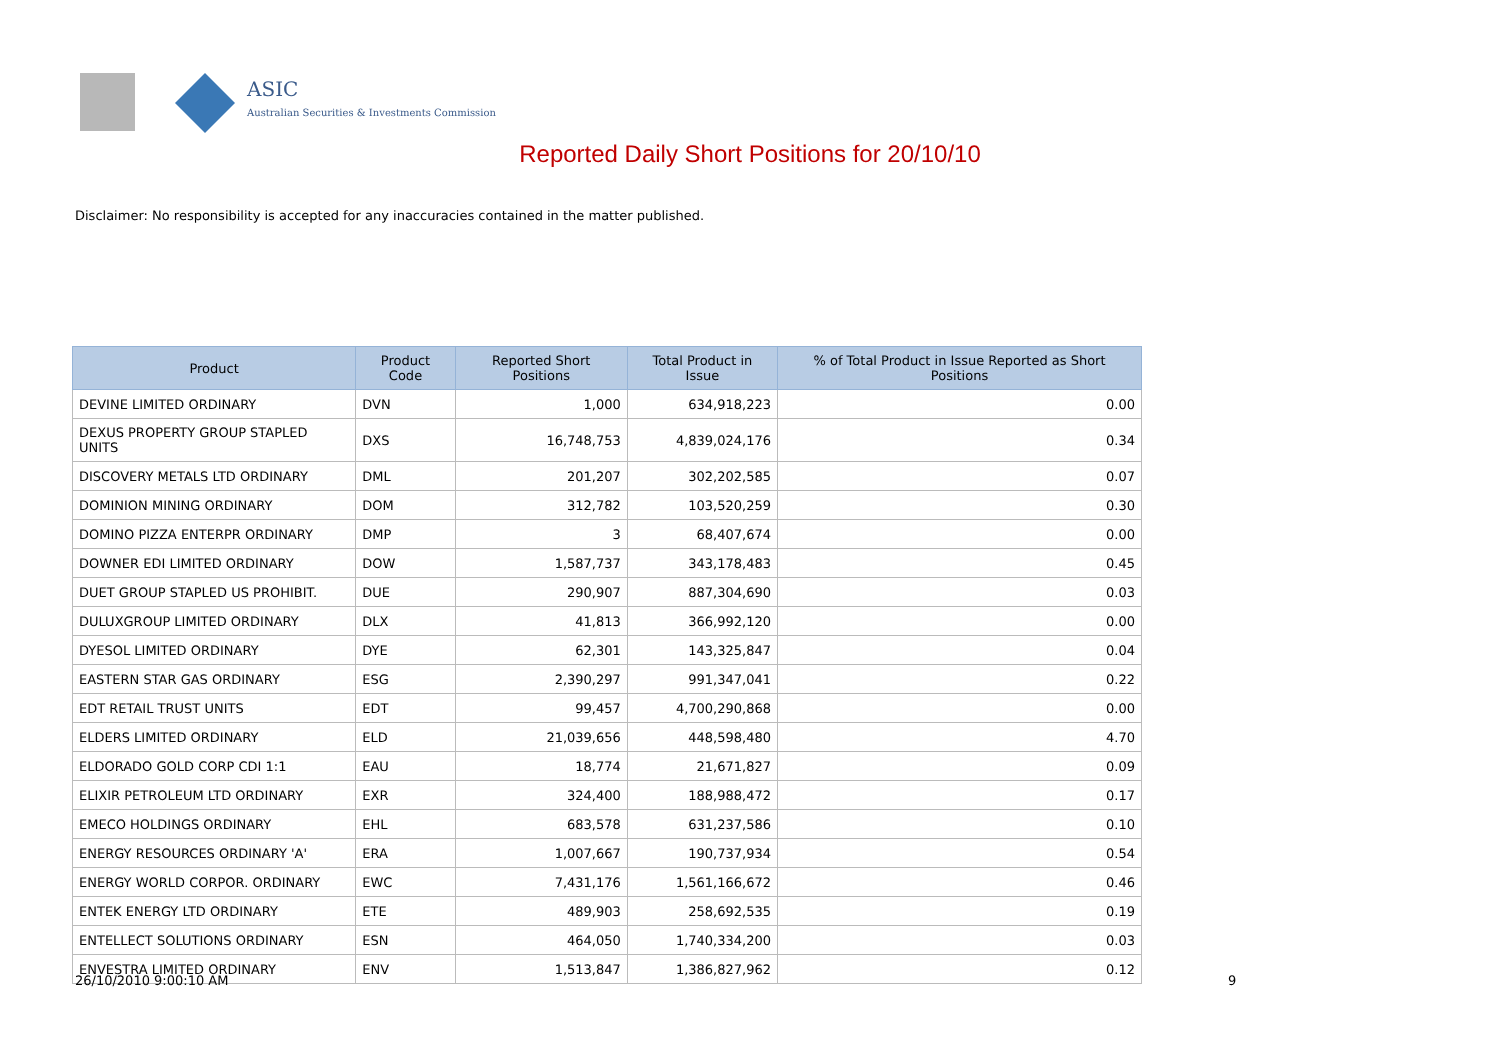ASIC
Australian Securities & Investments Commission
Reported Daily Short Positions for 20/10/10
Disclaimer: No responsibility is accepted for any inaccuracies contained in the matter published.
| Product | Product Code | Reported Short Positions | Total Product in Issue | % of Total Product in Issue Reported as Short Positions |
| --- | --- | --- | --- | --- |
| DEVINE LIMITED ORDINARY | DVN | 1,000 | 634,918,223 | 0.00 |
| DEXUS PROPERTY GROUP STAPLED UNITS | DXS | 16,748,753 | 4,839,024,176 | 0.34 |
| DISCOVERY METALS LTD ORDINARY | DML | 201,207 | 302,202,585 | 0.07 |
| DOMINION MINING ORDINARY | DOM | 312,782 | 103,520,259 | 0.30 |
| DOMINO PIZZA ENTERPR ORDINARY | DMP | 3 | 68,407,674 | 0.00 |
| DOWNER EDI LIMITED ORDINARY | DOW | 1,587,737 | 343,178,483 | 0.45 |
| DUET GROUP STAPLED US PROHIBIT. | DUE | 290,907 | 887,304,690 | 0.03 |
| DULUXGROUP LIMITED ORDINARY | DLX | 41,813 | 366,992,120 | 0.00 |
| DYESOL LIMITED ORDINARY | DYE | 62,301 | 143,325,847 | 0.04 |
| EASTERN STAR GAS ORDINARY | ESG | 2,390,297 | 991,347,041 | 0.22 |
| EDT RETAIL TRUST UNITS | EDT | 99,457 | 4,700,290,868 | 0.00 |
| ELDERS LIMITED ORDINARY | ELD | 21,039,656 | 448,598,480 | 4.70 |
| ELDORADO GOLD CORP CDI 1:1 | EAU | 18,774 | 21,671,827 | 0.09 |
| ELIXIR PETROLEUM LTD ORDINARY | EXR | 324,400 | 188,988,472 | 0.17 |
| EMECO HOLDINGS ORDINARY | EHL | 683,578 | 631,237,586 | 0.10 |
| ENERGY RESOURCES ORDINARY 'A' | ERA | 1,007,667 | 190,737,934 | 0.54 |
| ENERGY WORLD CORPOR. ORDINARY | EWC | 7,431,176 | 1,561,166,672 | 0.46 |
| ENTEK ENERGY LTD ORDINARY | ETE | 489,903 | 258,692,535 | 0.19 |
| ENTELLECT SOLUTIONS ORDINARY | ESN | 464,050 | 1,740,334,200 | 0.03 |
| ENVESTRA LIMITED ORDINARY | ENV | 1,513,847 | 1,386,827,962 | 0.12 |
26/10/2010 9:00:10 AM 9